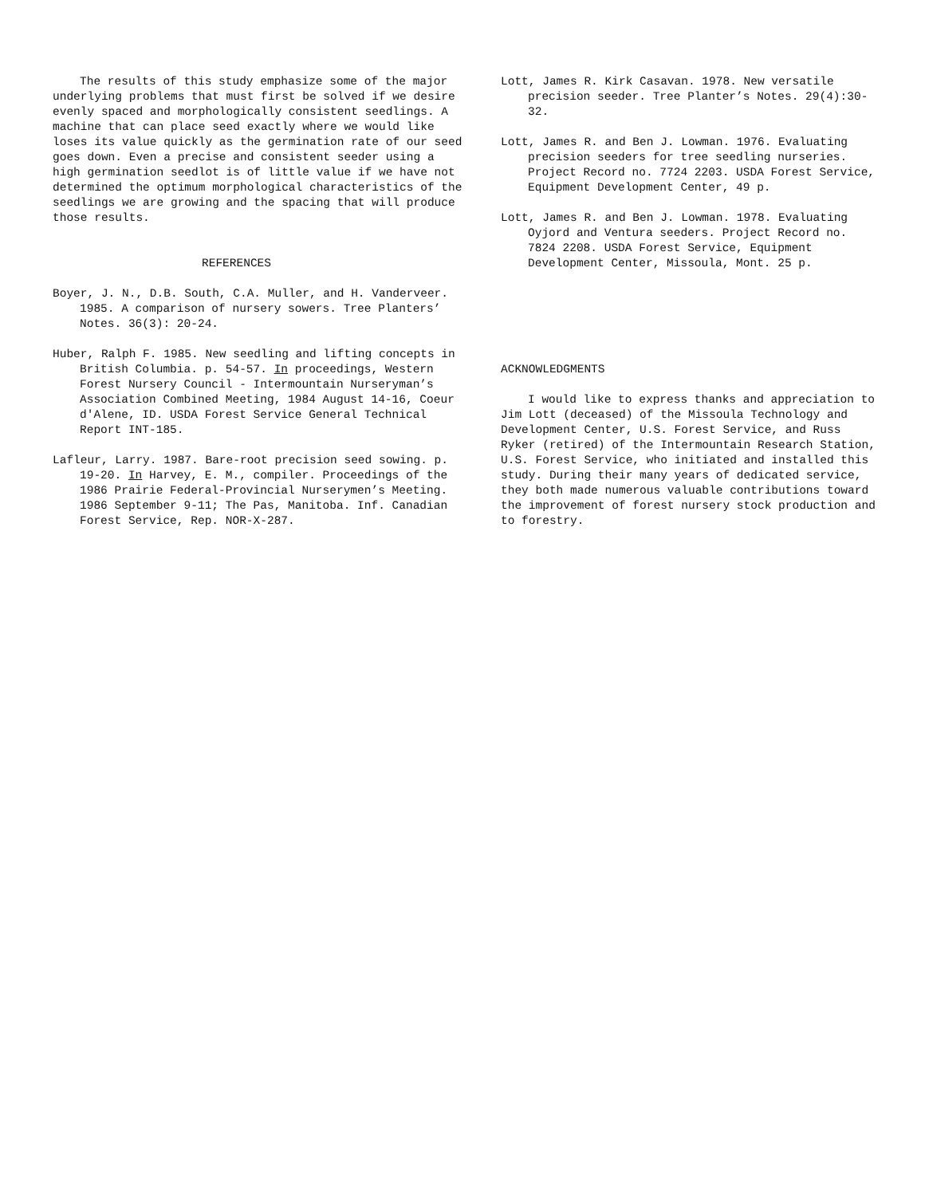The results of this study emphasize some of the major underlying problems that must first be solved if we desire evenly spaced and morphologically consistent seedlings. A machine that can place seed exactly where we would like loses its value quickly as the germination rate of our seed goes down. Even a precise and consistent seeder using a high germination seedlot is of little value if we have not determined the optimum morphological characteristics of the seedlings we are growing and the spacing that will produce those results.
REFERENCES
Boyer, J. N., D.B. South, C.A. Muller, and H. Vanderveer. 1985. A comparison of nursery sowers. Tree Planters’ Notes. 36(3): 20-24.
Huber, Ralph F. 1985. New seedling and lifting concepts in British Columbia. p. 54-57. In proceedings, Western Forest Nursery Council - Intermountain Nurseryman’s Association Combined Meeting, 1984 August 14-16, Coeur d'Alene, ID. USDA Forest Service General Technical Report INT-185.
Lafleur, Larry. 1987. Bare-root precision seed sowing. p. 19-20. In Harvey, E. M., compiler. Proceedings of the 1986 Prairie Federal-Provincial Nurserymen’s Meeting. 1986 September 9-11; The Pas, Manitoba. Inf. Canadian Forest Service, Rep. NOR-X-287.
Lott, James R. Kirk Casavan. 1978. New versatile precision seeder. Tree Planter’s Notes. 29(4):30-32.
Lott, James R. and Ben J. Lowman. 1976. Evaluating precision seeders for tree seedling nurseries. Project Record no. 7724 2203. USDA Forest Service, Equipment Development Center, 49 p.
Lott, James R. and Ben J. Lowman. 1978. Evaluating Oyjord and Ventura seeders. Project Record no. 7824 2208. USDA Forest Service, Equipment Development Center, Missoula, Mont. 25 p.
ACKNOWLEDGMENTS
I would like to express thanks and appreciation to Jim Lott (deceased) of the Missoula Technology and Development Center, U.S. Forest Service, and Russ Ryker (retired) of the Intermountain Research Station, U.S. Forest Service, who initiated and installed this study. During their many years of dedicated service, they both made numerous valuable contributions toward the improvement of forest nursery stock production and to forestry.